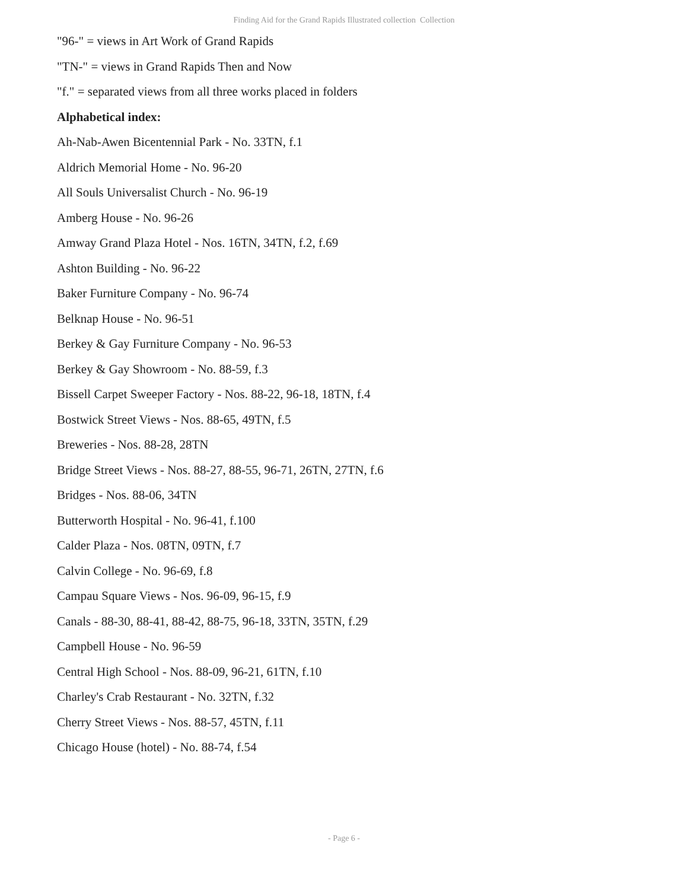Finding Aid for the Grand Rapids Illustrated collection Collection
"96-" = views in Art Work of Grand Rapids
"TN-" = views in Grand Rapids Then and Now
"f." = separated views from all three works placed in folders
Alphabetical index:
Ah-Nab-Awen Bicentennial Park - No. 33TN, f.1
Aldrich Memorial Home - No. 96-20
All Souls Universalist Church - No. 96-19
Amberg House - No. 96-26
Amway Grand Plaza Hotel - Nos. 16TN, 34TN, f.2, f.69
Ashton Building - No. 96-22
Baker Furniture Company - No. 96-74
Belknap House - No. 96-51
Berkey & Gay Furniture Company - No. 96-53
Berkey & Gay Showroom - No. 88-59, f.3
Bissell Carpet Sweeper Factory - Nos. 88-22, 96-18, 18TN, f.4
Bostwick Street Views - Nos. 88-65, 49TN, f.5
Breweries - Nos. 88-28, 28TN
Bridge Street Views - Nos. 88-27, 88-55, 96-71, 26TN, 27TN, f.6
Bridges - Nos. 88-06, 34TN
Butterworth Hospital - No. 96-41, f.100
Calder Plaza - Nos. 08TN, 09TN, f.7
Calvin College - No. 96-69, f.8
Campau Square Views - Nos. 96-09, 96-15, f.9
Canals - 88-30, 88-41, 88-42, 88-75, 96-18, 33TN, 35TN, f.29
Campbell House - No. 96-59
Central High School - Nos. 88-09, 96-21, 61TN, f.10
Charley's Crab Restaurant - No. 32TN, f.32
Cherry Street Views - Nos. 88-57, 45TN, f.11
Chicago House (hotel) - No. 88-74, f.54
- Page 6 -